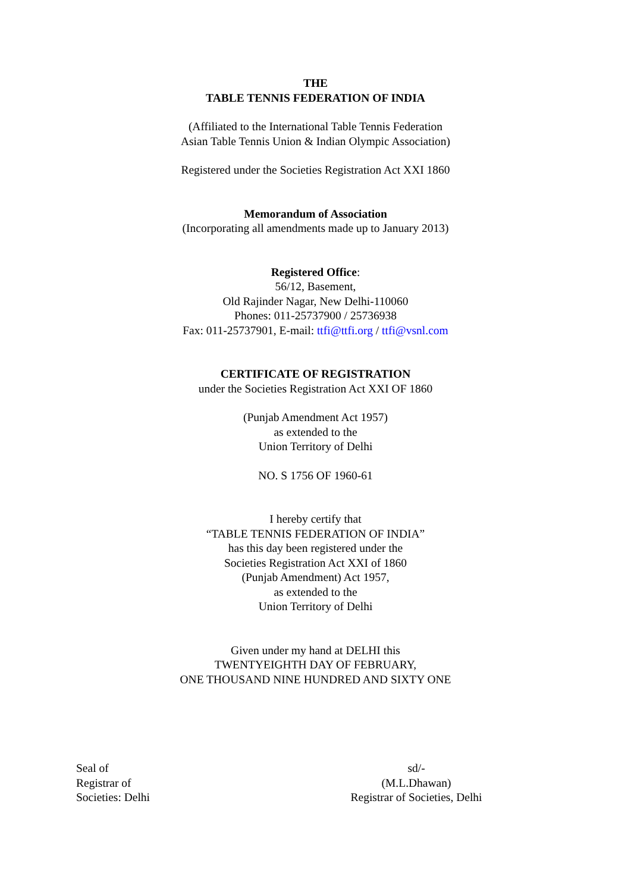THE
TABLE TENNIS FEDERATION OF INDIA
(Affiliated to the International Table Tennis Federation
Asian Table Tennis Union & Indian Olympic Association)
Registered under the Societies Registration Act XXI 1860
Memorandum of Association
(Incorporating all amendments made up to January 2013)
Registered Office:
56/12, Basement,
Old Rajinder Nagar, New Delhi-110060
Phones: 011-25737900 / 25736938
Fax: 011-25737901, E-mail: ttfi@ttfi.org / ttfi@vsnl.com
CERTIFICATE OF REGISTRATION
under the Societies Registration Act XXI OF 1860
(Punjab Amendment Act 1957)
as extended to the
Union Territory of Delhi
NO. S 1756 OF 1960-61
I hereby certify that
“TABLE TENNIS FEDERATION OF INDIA”
has this day been registered under the
Societies Registration Act XXI of 1860
(Punjab Amendment) Act 1957,
as extended to the
Union Territory of Delhi
Given under my hand at DELHI this
TWENTYEIGHTH DAY OF FEBRUARY,
ONE THOUSAND NINE HUNDRED AND SIXTY ONE
Seal of
Registrar of
Societies: Delhi
sd/-
(M.L.Dhawan)
Registrar of Societies, Delhi